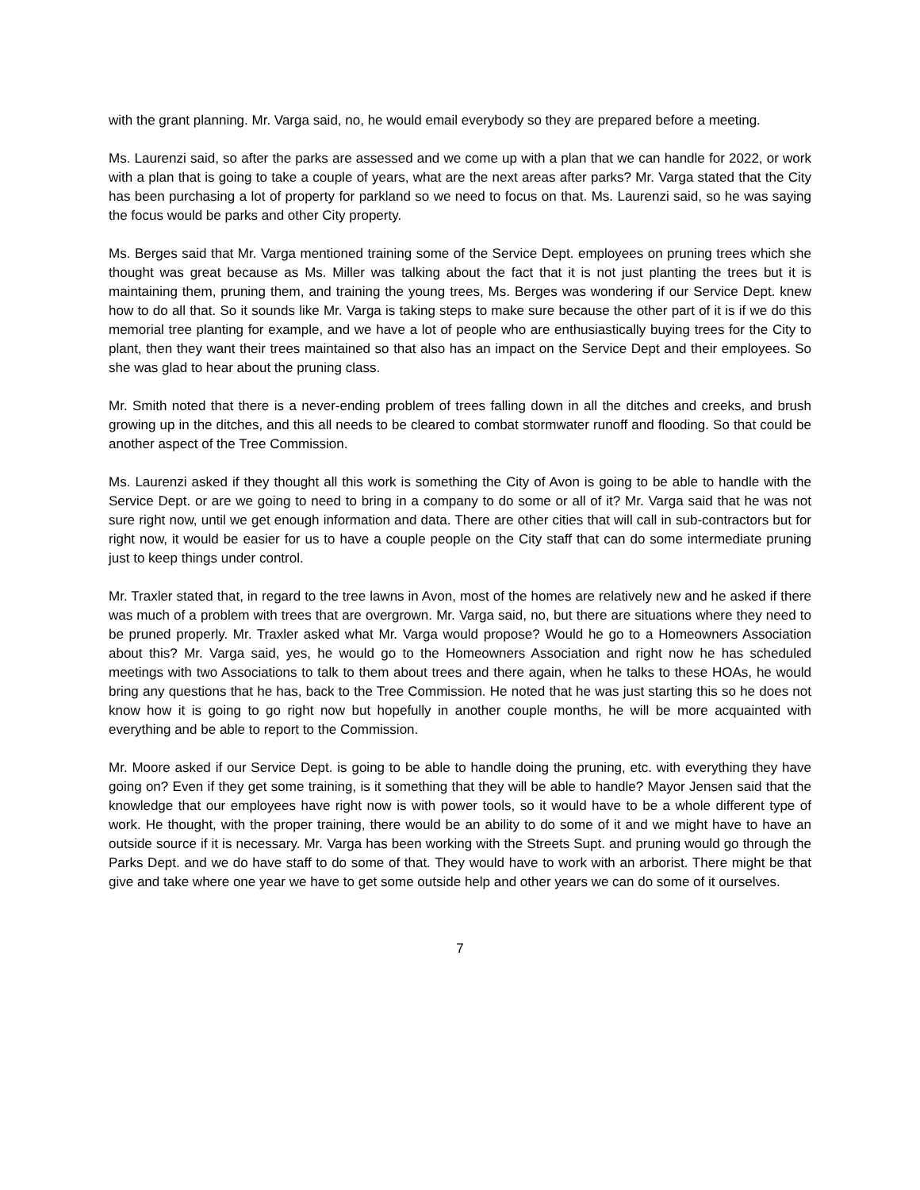with the grant planning. Mr. Varga said, no, he would email everybody so they are prepared before a meeting.
Ms. Laurenzi said, so after the parks are assessed and we come up with a plan that we can handle for 2022, or work with a plan that is going to take a couple of years, what are the next areas after parks? Mr. Varga stated that the City has been purchasing a lot of property for parkland so we need to focus on that. Ms. Laurenzi said, so he was saying the focus would be parks and other City property.
Ms. Berges said that Mr. Varga mentioned training some of the Service Dept. employees on pruning trees which she thought was great because as Ms. Miller was talking about the fact that it is not just planting the trees but it is maintaining them, pruning them, and training the young trees, Ms. Berges was wondering if our Service Dept. knew how to do all that. So it sounds like Mr. Varga is taking steps to make sure because the other part of it is if we do this memorial tree planting for example, and we have a lot of people who are enthusiastically buying trees for the City to plant, then they want their trees maintained so that also has an impact on the Service Dept and their employees. So she was glad to hear about the pruning class.
Mr. Smith noted that there is a never-ending problem of trees falling down in all the ditches and creeks, and brush growing up in the ditches, and this all needs to be cleared to combat stormwater runoff and flooding. So that could be another aspect of the Tree Commission.
Ms. Laurenzi asked if they thought all this work is something the City of Avon is going to be able to handle with the Service Dept. or are we going to need to bring in a company to do some or all of it? Mr. Varga said that he was not sure right now, until we get enough information and data. There are other cities that will call in sub-contractors but for right now, it would be easier for us to have a couple people on the City staff that can do some intermediate pruning just to keep things under control.
Mr. Traxler stated that, in regard to the tree lawns in Avon, most of the homes are relatively new and he asked if there was much of a problem with trees that are overgrown. Mr. Varga said, no, but there are situations where they need to be pruned properly. Mr. Traxler asked what Mr. Varga would propose? Would he go to a Homeowners Association about this? Mr. Varga said, yes, he would go to the Homeowners Association and right now he has scheduled meetings with two Associations to talk to them about trees and there again, when he talks to these HOAs, he would bring any questions that he has, back to the Tree Commission. He noted that he was just starting this so he does not know how it is going to go right now but hopefully in another couple months, he will be more acquainted with everything and be able to report to the Commission.
Mr. Moore asked if our Service Dept. is going to be able to handle doing the pruning, etc. with everything they have going on? Even if they get some training, is it something that they will be able to handle? Mayor Jensen said that the knowledge that our employees have right now is with power tools, so it would have to be a whole different type of work. He thought, with the proper training, there would be an ability to do some of it and we might have to have an outside source if it is necessary. Mr. Varga has been working with the Streets Supt. and pruning would go through the Parks Dept. and we do have staff to do some of that. They would have to work with an arborist. There might be that give and take where one year we have to get some outside help and other years we can do some of it ourselves.
7